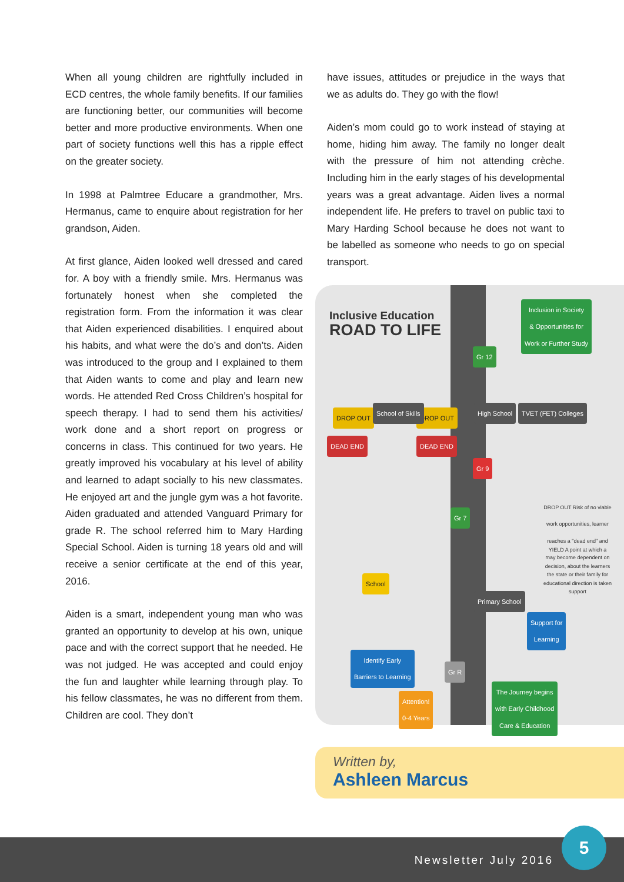When all young children are rightfully included in ECD centres, the whole family benefits. If our families are functioning better, our communities will become better and more productive environments. When one part of society functions well this has a ripple effect on the greater society.
In 1998 at Palmtree Educare a grandmother, Mrs. Hermanus, came to enquire about registration for her grandson, Aiden.
At first glance, Aiden looked well dressed and cared for. A boy with a friendly smile. Mrs. Hermanus was fortunately honest when she completed the registration form. From the information it was clear that Aiden experienced disabilities. I enquired about his habits, and what were the do’s and don’ts. Aiden was introduced to the group and I explained to them that Aiden wants to come and play and learn new words. He attended Red Cross Children’s hospital for speech therapy. I had to send them his activities/ work done and a short report on progress or concerns in class. This continued for two years. He greatly improved his vocabulary at his level of ability and learned to adapt socially to his new classmates. He enjoyed art and the jungle gym was a hot favorite. Aiden graduated and attended Vanguard Primary for grade R. The school referred him to Mary Harding Special School. Aiden is turning 18 years old and will receive a senior certificate at the end of this year, 2016.
Aiden is a smart, independent young man who was granted an opportunity to develop at his own, unique pace and with the correct support that he needed. He was not judged. He was accepted and could enjoy the fun and laughter while learning through play. To his fellow classmates, he was no different from them. Children are cool. They don’t
have issues, attitudes or prejudice in the ways that we as adults do. They go with the flow!
Aiden’s mom could go to work instead of staying at home, hiding him away. The family no longer dealt with the pressure of him not attending crèche. Including him in the early stages of his developmental years was a great advantage. Aiden lives a normal independent life. He prefers to travel on public taxi to Mary Harding School because he does not want to be labelled as someone who needs to go on special transport.
Inclusive Education
ROAD TO LIFE
Inclusion in Society
& Opportunities for
Work or Further Study
Gr 12
Gr 9
Gr 7
Gr R
DROP OUT DROP OUT
DEAD END DEAD END
School of Skills High School TVET (FET) Colleges
Primary School
DROP OUT Risk of no viable work opportunities, learner reaches a "dead end" and may become dependent on the state or their family for support
YIELD A point at which a decision, about the learners educational direction is taken
School
Support for
Learning
Identify Early
Barriers to Learning
Attention!
0-4 Years
The Journey begins
with Early Childhood
Care & Education
Written by,
Ashleen Marcus
Newsletter July 2016 5